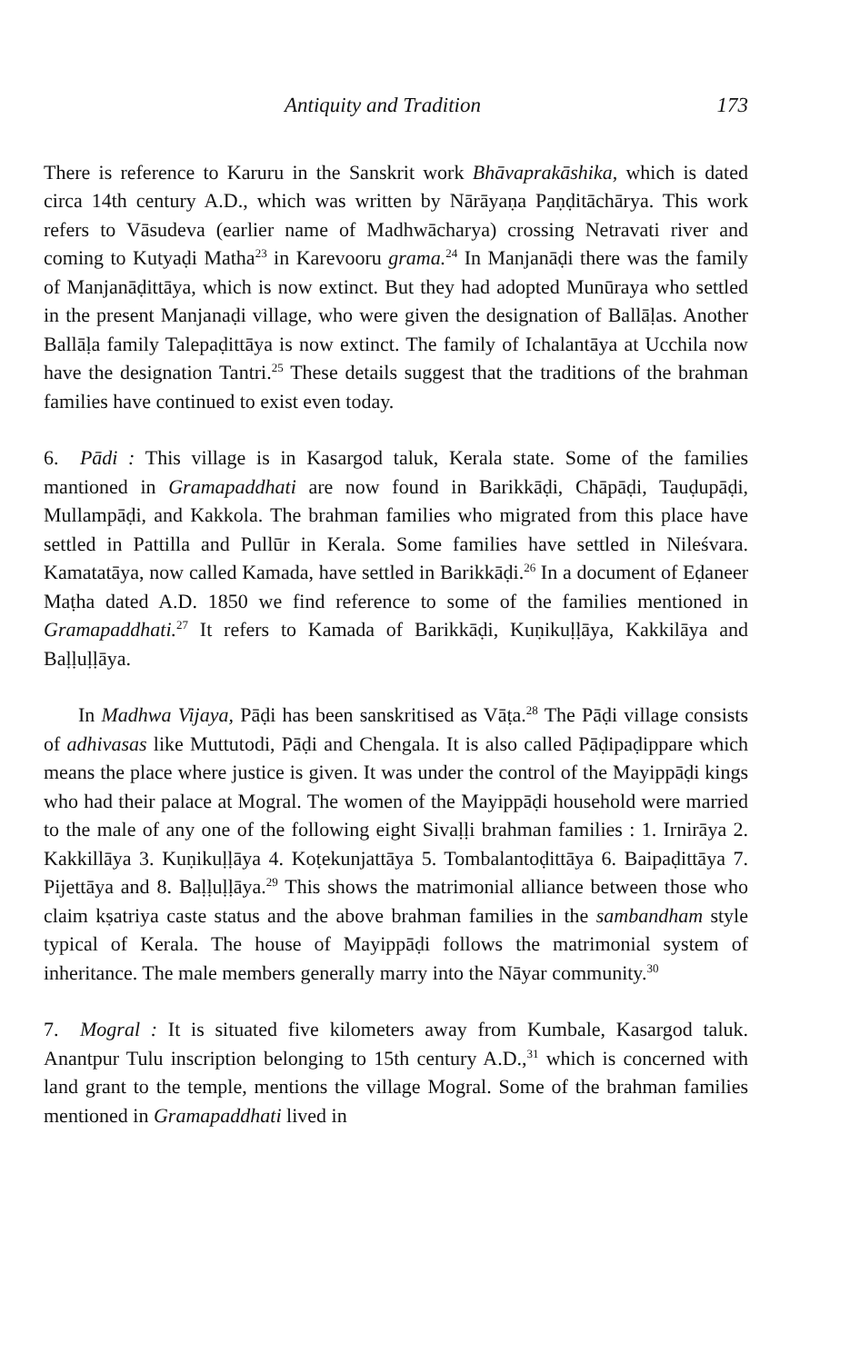Antiquity and Tradition 173
There is reference to Karuru in the Sanskrit work Bhāvaprakāshika, which is dated circa 14th century A.D., which was written by Nārāyaṇa Paṇḍitāchārya. This work refers to Vāsudeva (earlier name of Madhwācharya) crossing Netravati river and coming to Kutyaḍi Matha<sup>23</sup> in Karevooru grama.<sup>24</sup> In Manjanāḍi there was the family of Manjanāḍittāya, which is now extinct. But they had adopted Munūraya who settled in the present Manjanaḍi village, who were given the designation of Ballāḷas. Another Ballāḷa family Talepaḍittāya is now extinct. The family of Ichalantāya at Ucchila now have the designation Tantri.<sup>25</sup> These details suggest that the traditions of the brahman families have continued to exist even today.
6. Pādi : This village is in Kasargod taluk, Kerala state. Some of the families mantioned in Gramapaddhati are now found in Barikkāḍi, Chāpāḍi, Tauḍupāḍi, Mullampāḍi, and Kakkola. The brahman families who migrated from this place have settled in Pattilla and Pullūr in Kerala. Some families have settled in Nileśvara. Kamatatāya, now called Kamada, have settled in Barikkāḍi.<sup>26</sup> In a document of Eḍaneer Maṭha dated A.D. 1850 we find reference to some of the families mentioned in Gramapaddhati.<sup>27</sup> It refers to Kamada of Barikkāḍi, Kuṇikuḷḷāya, Kakkilāya and Baḷḷuḷḷāya.
In Madhwa Vijaya, Pāḍi has been sanskritised as Vāṭa.<sup>28</sup> The Pāḍi village consists of adhivasas like Muttutodi, Pāḍi and Chengala. It is also called Pāḍipaḍippare which means the place where justice is given. It was under the control of the Mayippāḍi kings who had their palace at Mogral. The women of the Mayippāḍi household were married to the male of any one of the following eight Sivaḷḷi brahman families : 1. Irnirāya 2. Kakkillāya 3. Kuṇikuḷḷāya 4. Koṭekunjattāya 5. Tombalantoḍittāya 6. Baipaḍittāya 7. Pijettāya and 8. Baḷḷuḷḷāya.<sup>29</sup> This shows the matrimonial alliance between those who claim kṣatriya caste status and the above brahman families in the sambandham style typical of Kerala. The house of Mayippāḍi follows the matrimonial system of inheritance. The male members generally marry into the Nāyar community.<sup>30</sup>
7. Mogral : It is situated five kilometers away from Kumbale, Kasargod taluk. Anantpur Tulu inscription belonging to 15th century A.D.,<sup>31</sup> which is concerned with land grant to the temple, mentions the village Mogral. Some of the brahman families mentioned in Gramapaddhati lived in